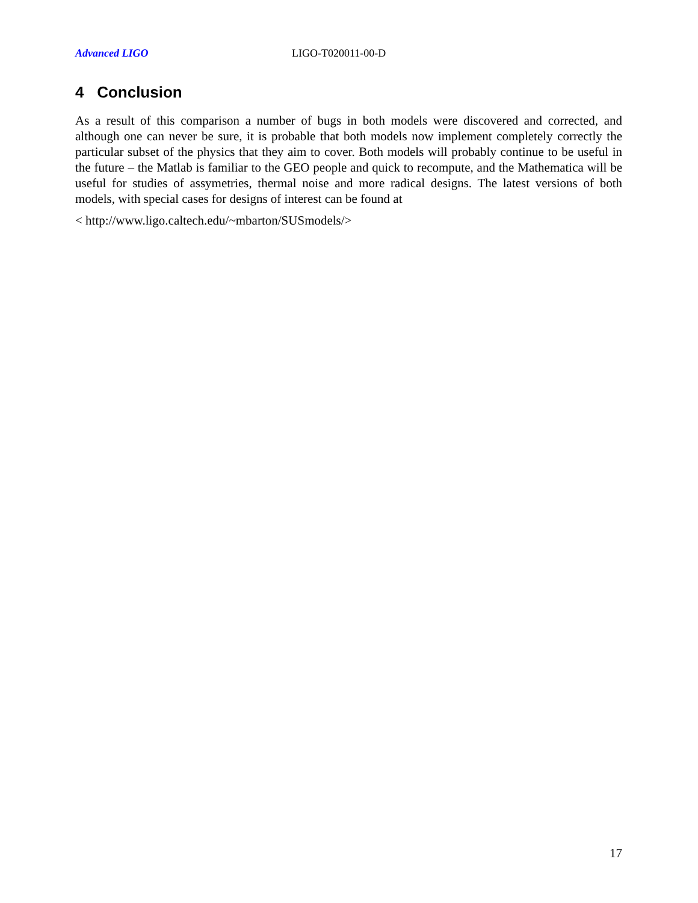Advanced LIGO LIGO-T020011-00-D
4 Conclusion
As a result of this comparison a number of bugs in both models were discovered and corrected, and although one can never be sure, it is probable that both models now implement completely correctly the particular subset of the physics that they aim to cover. Both models will probably continue to be useful in the future – the Matlab is familiar to the GEO people and quick to recompute, and the Mathematica will be useful for studies of assymetries, thermal noise and more radical designs. The latest versions of both models, with special cases for designs of interest can be found at
< http://www.ligo.caltech.edu/~mbarton/SUSmodels/>
17